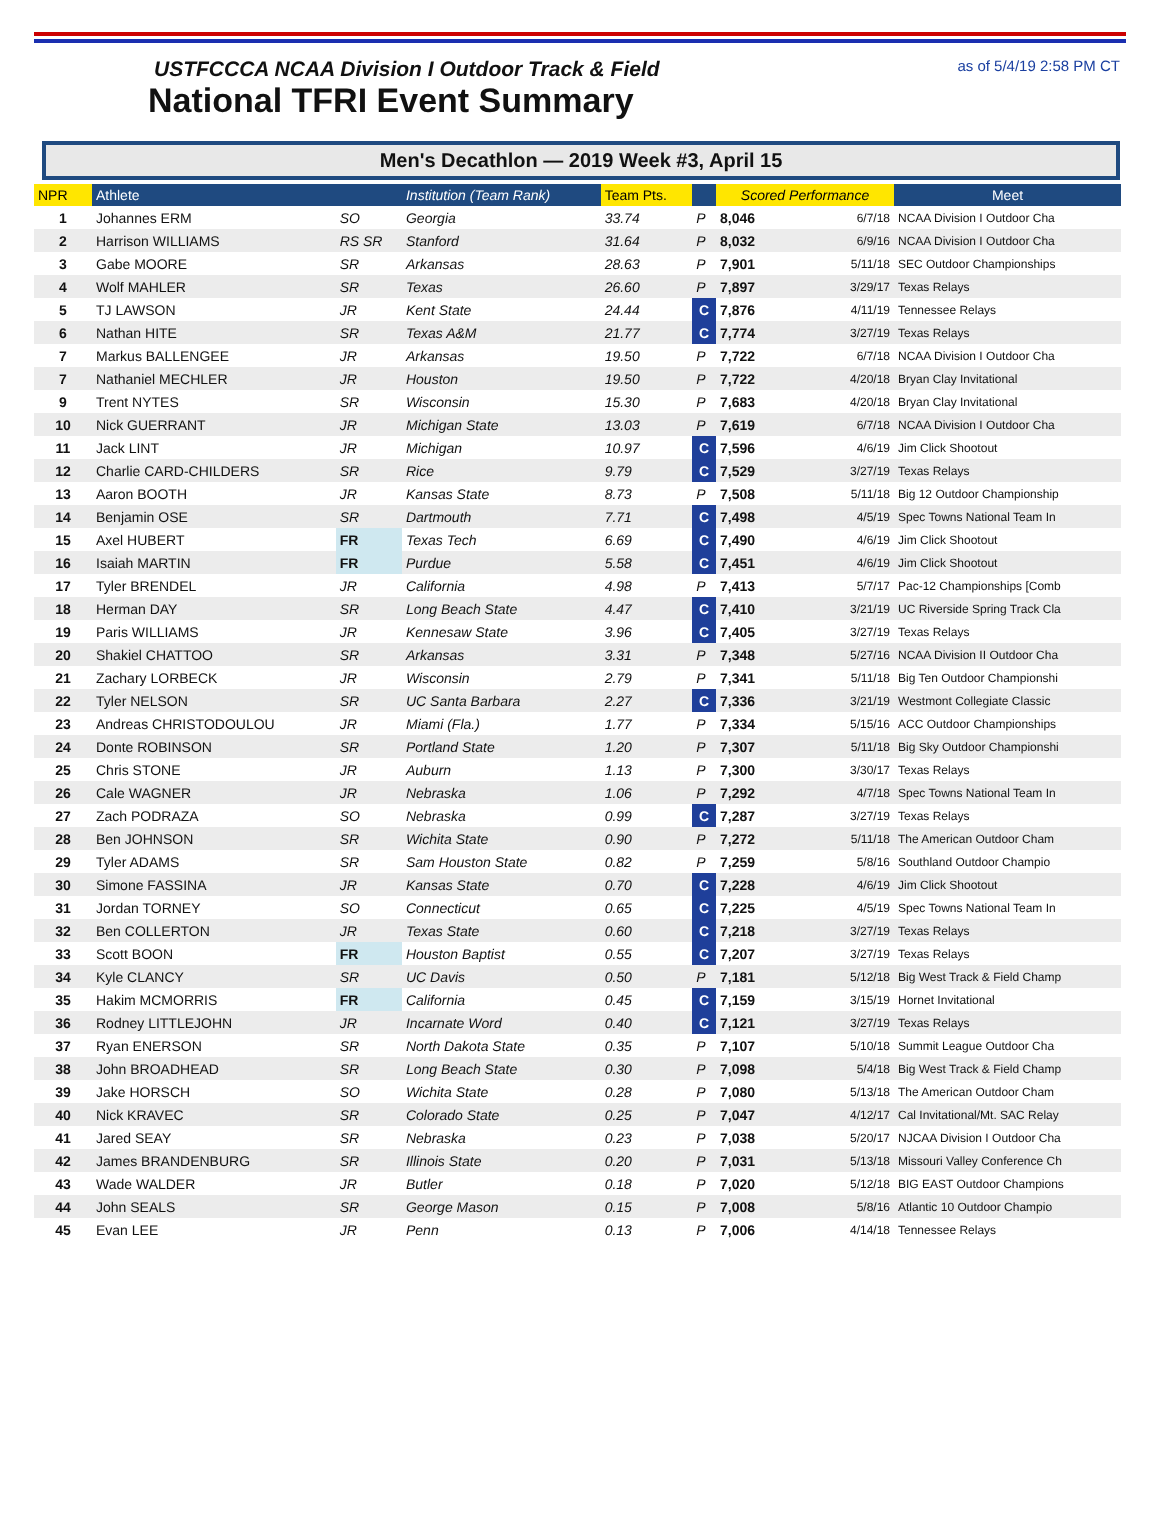USTFCCCA NCAA Division I Outdoor Track & Field
National TFRI Event Summary
as of 5/4/19 2:58 PM CT
Men's Decathlon — 2019 Week #3, April 15
| NPR | Athlete | | Institution (Team Rank) | Team Pts. | | Scored Performance | | Meet |
| --- | --- | --- | --- | --- | --- | --- | --- | --- |
| 1 | Johannes ERM | SO | Georgia | 33.74 | P | 8,046 | 6/7/18 | NCAA Division I Outdoor Cha |
| 2 | Harrison WILLIAMS | RS SR | Stanford | 31.64 | P | 8,032 | 6/9/16 | NCAA Division I Outdoor Cha |
| 3 | Gabe MOORE | SR | Arkansas | 28.63 | P | 7,901 | 5/11/18 | SEC Outdoor Championships |
| 4 | Wolf MAHLER | SR | Texas | 26.60 | P | 7,897 | 3/29/17 | Texas Relays |
| 5 | TJ LAWSON | JR | Kent State | 24.44 | C | 7,876 | 4/11/19 | Tennessee Relays |
| 6 | Nathan HITE | SR | Texas A&M | 21.77 | C | 7,774 | 3/27/19 | Texas Relays |
| 7 | Markus BALLENGEE | JR | Arkansas | 19.50 | P | 7,722 | 6/7/18 | NCAA Division I Outdoor Cha |
| 7 | Nathaniel MECHLER | JR | Houston | 19.50 | P | 7,722 | 4/20/18 | Bryan Clay Invitational |
| 9 | Trent NYTES | SR | Wisconsin | 15.30 | P | 7,683 | 4/20/18 | Bryan Clay Invitational |
| 10 | Nick GUERRANT | JR | Michigan State | 13.03 | P | 7,619 | 6/7/18 | NCAA Division I Outdoor Cha |
| 11 | Jack LINT | JR | Michigan | 10.97 | C | 7,596 | 4/6/19 | Jim Click Shootout |
| 12 | Charlie CARD-CHILDERS | SR | Rice | 9.79 | C | 7,529 | 3/27/19 | Texas Relays |
| 13 | Aaron BOOTH | JR | Kansas State | 8.73 | P | 7,508 | 5/11/18 | Big 12 Outdoor Championship |
| 14 | Benjamin OSE | SR | Dartmouth | 7.71 | C | 7,498 | 4/5/19 | Spec Towns National Team In |
| 15 | Axel HUBERT | FR | Texas Tech | 6.69 | C | 7,490 | 4/6/19 | Jim Click Shootout |
| 16 | Isaiah MARTIN | FR | Purdue | 5.58 | C | 7,451 | 4/6/19 | Jim Click Shootout |
| 17 | Tyler BRENDEL | JR | California | 4.98 | P | 7,413 | 5/7/17 | Pac-12 Championships [Comb |
| 18 | Herman DAY | SR | Long Beach State | 4.47 | C | 7,410 | 3/21/19 | UC Riverside Spring Track Cla |
| 19 | Paris WILLIAMS | JR | Kennesaw State | 3.96 | C | 7,405 | 3/27/19 | Texas Relays |
| 20 | Shakiel CHATTOO | SR | Arkansas | 3.31 | P | 7,348 | 5/27/16 | NCAA Division II Outdoor Cha |
| 21 | Zachary LORBECK | JR | Wisconsin | 2.79 | P | 7,341 | 5/11/18 | Big Ten Outdoor Championshi |
| 22 | Tyler NELSON | SR | UC Santa Barbara | 2.27 | C | 7,336 | 3/21/19 | Westmont Collegiate Classic |
| 23 | Andreas CHRISTODOULOU | JR | Miami (Fla.) | 1.77 | P | 7,334 | 5/15/16 | ACC Outdoor Championships |
| 24 | Donte ROBINSON | SR | Portland State | 1.20 | P | 7,307 | 5/11/18 | Big Sky Outdoor Championshi |
| 25 | Chris STONE | JR | Auburn | 1.13 | P | 7,300 | 3/30/17 | Texas Relays |
| 26 | Cale WAGNER | JR | Nebraska | 1.06 | P | 7,292 | 4/7/18 | Spec Towns National Team In |
| 27 | Zach PODRAZA | SO | Nebraska | 0.99 | C | 7,287 | 3/27/19 | Texas Relays |
| 28 | Ben JOHNSON | SR | Wichita State | 0.90 | P | 7,272 | 5/11/18 | The American Outdoor Cham |
| 29 | Tyler ADAMS | SR | Sam Houston State | 0.82 | P | 7,259 | 5/8/16 | Southland Outdoor Champio |
| 30 | Simone FASSINA | JR | Kansas State | 0.70 | C | 7,228 | 4/6/19 | Jim Click Shootout |
| 31 | Jordan TORNEY | SO | Connecticut | 0.65 | C | 7,225 | 4/5/19 | Spec Towns National Team In |
| 32 | Ben COLLERTON | JR | Texas State | 0.60 | C | 7,218 | 3/27/19 | Texas Relays |
| 33 | Scott BOON | FR | Houston Baptist | 0.55 | C | 7,207 | 3/27/19 | Texas Relays |
| 34 | Kyle CLANCY | SR | UC Davis | 0.50 | P | 7,181 | 5/12/18 | Big West Track & Field Champ |
| 35 | Hakim MCMORRIS | FR | California | 0.45 | C | 7,159 | 3/15/19 | Hornet Invitational |
| 36 | Rodney LITTLEJOHN | JR | Incarnate Word | 0.40 | C | 7,121 | 3/27/19 | Texas Relays |
| 37 | Ryan ENERSON | SR | North Dakota State | 0.35 | P | 7,107 | 5/10/18 | Summit League Outdoor Cha |
| 38 | John BROADHEAD | SR | Long Beach State | 0.30 | P | 7,098 | 5/4/18 | Big West Track & Field Champ |
| 39 | Jake HORSCH | SO | Wichita State | 0.28 | P | 7,080 | 5/13/18 | The American Outdoor Cham |
| 40 | Nick KRAVEC | SR | Colorado State | 0.25 | P | 7,047 | 4/12/17 | Cal Invitational/Mt. SAC Relay |
| 41 | Jared SEAY | SR | Nebraska | 0.23 | P | 7,038 | 5/20/17 | NJCAA Division I Outdoor Cha |
| 42 | James BRANDENBURG | SR | Illinois State | 0.20 | P | 7,031 | 5/13/18 | Missouri Valley Conference Ch |
| 43 | Wade WALDER | JR | Butler | 0.18 | P | 7,020 | 5/12/18 | BIG EAST Outdoor Champions |
| 44 | John SEALS | SR | George Mason | 0.15 | P | 7,008 | 5/8/16 | Atlantic 10 Outdoor Champio |
| 45 | Evan LEE | JR | Penn | 0.13 | P | 7,006 | 4/14/18 | Tennessee Relays |